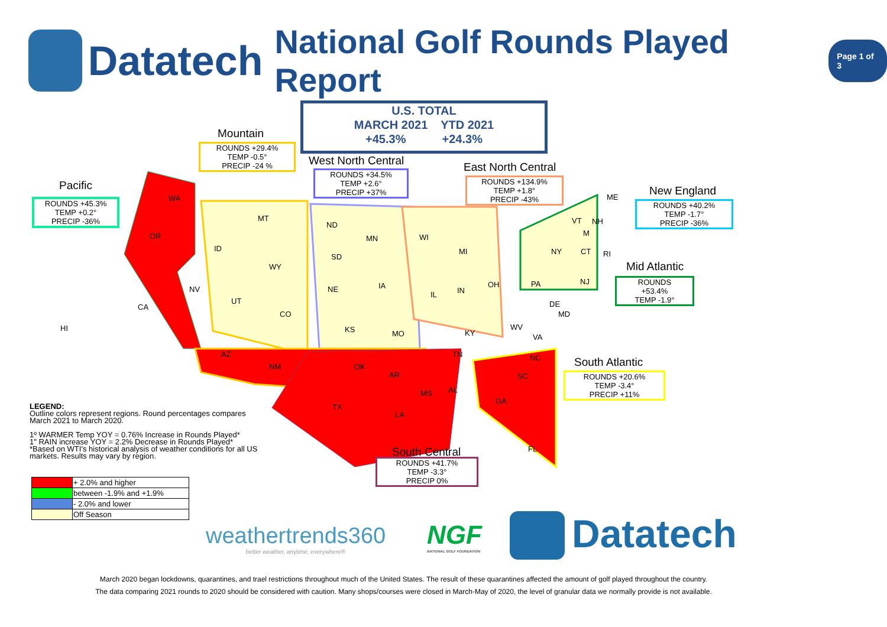Datatech
National Golf Rounds Played Report
Page 1 of 3
U.S. TOTAL
MARCH 2021 YTD 2021
+45.3% +24.3%
Mountain
ROUNDS +29.4%
TEMP -0.5°
PRECIP -24 %
West North Central
ROUNDS +34.5%
TEMP +2.6°
PRECIP +37%
East North Central
ROUNDS +134.9%
TEMP +1.8°
PRECIP -43%
Pacific
ROUNDS +45.3%
TEMP +0.2°
PRECIP -36%
New England
ROUNDS +40.2%
TEMP -1.7°
PRECIP -36%
Mid Atlantic
ROUNDS
+53.4%
TEMP -1.9°
South Atlantic
ROUNDS +20.6%
TEMP -3.4°
PRECIP +11%
South Central
ROUNDS +41.7%
TEMP -3.3°
PRECIP 0%
WA
MT
ND
OR
ID
MN WI
MI
SD
WY
IA
NE
NV
IL IN
OH
UT
CA
CO
HI KS MO KY
WV
VA
TN
AZ
NM OK
AR
NC
SC
AL
MS
GA
TX
LA
FL
ME
VT NH
M
NY CT RI
PA NJ
DE
MD
LEGEND:
Outline colors represent regions. Round percentages compares March 2021 to March 2020.
1º WARMER Temp YOY = 0.76% Increase in Rounds Played*
1" RAIN increase YOY = 2.2% Decrease in Rounds Played*
*Based on WTI's historical analysis of weather conditions for all US markets. Results may vary by region.
| | + 2.0% and higher |
| | between -1.9% and +1.9% |
| | - 2.0% and lower |
| | Off Season |
weathertrends360
better weather, anytime, everywhere®
NGF
NATIONAL GOLF FOUNDATION
Datatech
March 2020 began lockdowns, quarantines, and trael restrictions throughout much of the United States. The result of these quarantines affected the amount of golf played throughout the country.
The data comparing 2021 rounds to 2020 should be considered with caution. Many shops/courses were closed in March-May of 2020, the level of granular data we normally provide is not available.